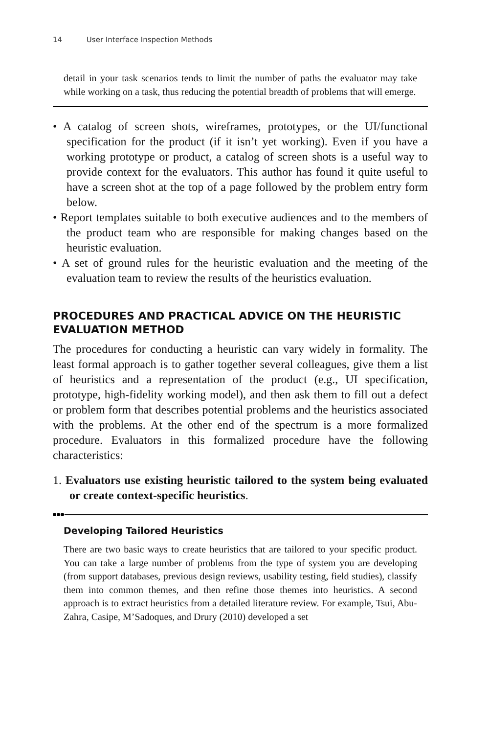14 User Interface Inspection Methods
detail in your task scenarios tends to limit the number of paths the evaluator may take while working on a task, thus reducing the potential breadth of problems that will emerge.
• A catalog of screen shots, wireframes, prototypes, or the UI/functional specification for the product (if it isn’t yet working). Even if you have a working prototype or product, a catalog of screen shots is a useful way to provide context for the evaluators. This author has found it quite useful to have a screen shot at the top of a page followed by the problem entry form below.
• Report templates suitable to both executive audiences and to the members of the product team who are responsible for making changes based on the heuristic evaluation.
• A set of ground rules for the heuristic evaluation and the meeting of the evaluation team to review the results of the heuristics evaluation.
PROCEDURES AND PRACTICAL ADVICE ON THE HEURISTIC EVALUATION METHOD
The procedures for conducting a heuristic can vary widely in formality. The least formal approach is to gather together several colleagues, give them a list of heuristics and a representation of the product (e.g., UI specification, prototype, high-fidelity working model), and then ask them to fill out a defect or problem form that describes potential problems and the heuristics associated with the problems. At the other end of the spectrum is a more formalized procedure. Evaluators in this formalized procedure have the following characteristics:
1. Evaluators use existing heuristic tailored to the system being evaluated or create context-specific heuristics.
Developing Tailored Heuristics
There are two basic ways to create heuristics that are tailored to your specific product. You can take a large number of problems from the type of system you are developing (from support databases, previous design reviews, usability testing, field studies), classify them into common themes, and then refine those themes into heuristics. A second approach is to extract heuristics from a detailed literature review. For example, Tsui, Abu-Zahra, Casipe, M’Sadoques, and Drury (2010) developed a set